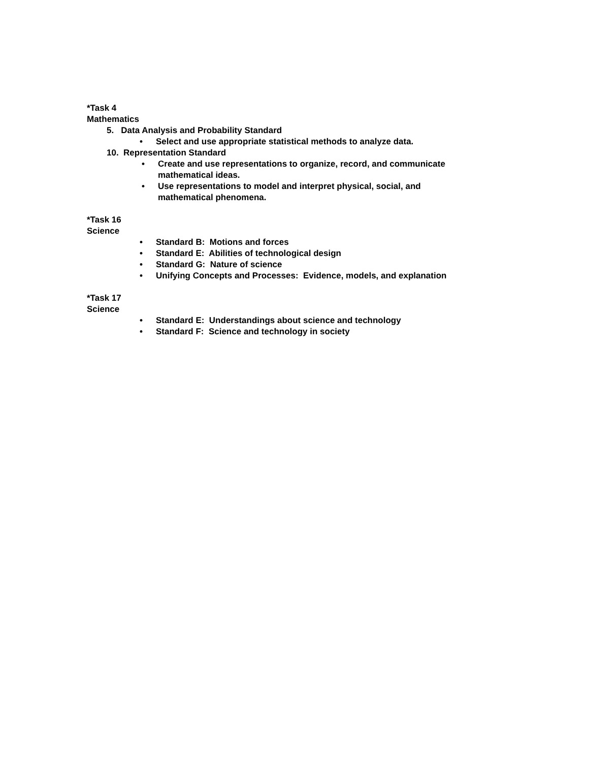*Task 4
Mathematics
5. Data Analysis and Probability Standard
• Select and use appropriate statistical methods to analyze data.
10. Representation Standard
• Create and use representations to organize, record, and communicate
mathematical ideas.
• Use representations to model and interpret physical, social, and
mathematical phenomena.
*Task 16
Science
• Standard B: Motions and forces
• Standard E: Abilities of technological design
• Standard G: Nature of science
• Unifying Concepts and Processes: Evidence, models, and explanation
*Task 17
Science
• Standard E: Understandings about science and technology
• Standard F: Science and technology in society